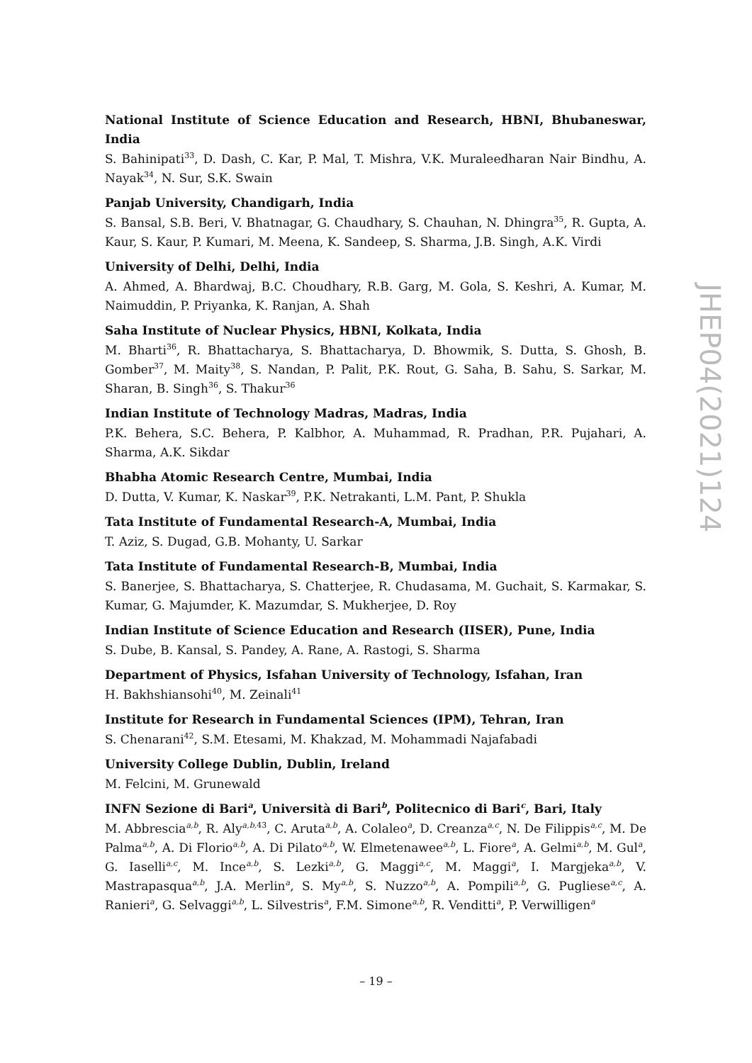National Institute of Science Education and Research, HBNI, Bhubaneswar, India
S. Bahinipati<sup>33</sup>, D. Dash, C. Kar, P. Mal, T. Mishra, V.K. Muraleedharan Nair Bindhu, A. Nayak<sup>34</sup>, N. Sur, S.K. Swain
Panjab University, Chandigarh, India
S. Bansal, S.B. Beri, V. Bhatnagar, G. Chaudhary, S. Chauhan, N. Dhingra<sup>35</sup>, R. Gupta, A. Kaur, S. Kaur, P. Kumari, M. Meena, K. Sandeep, S. Sharma, J.B. Singh, A.K. Virdi
University of Delhi, Delhi, India
A. Ahmed, A. Bhardwaj, B.C. Choudhary, R.B. Garg, M. Gola, S. Keshri, A. Kumar, M. Naimuddin, P. Priyanka, K. Ranjan, A. Shah
Saha Institute of Nuclear Physics, HBNI, Kolkata, India
M. Bharti<sup>36</sup>, R. Bhattacharya, S. Bhattacharya, D. Bhowmik, S. Dutta, S. Ghosh, B. Gomber<sup>37</sup>, M. Maity<sup>38</sup>, S. Nandan, P. Palit, P.K. Rout, G. Saha, B. Sahu, S. Sarkar, M. Sharan, B. Singh<sup>36</sup>, S. Thakur<sup>36</sup>
Indian Institute of Technology Madras, Madras, India
P.K. Behera, S.C. Behera, P. Kalbhor, A. Muhammad, R. Pradhan, P.R. Pujahari, A. Sharma, A.K. Sikdar
Bhabha Atomic Research Centre, Mumbai, India
D. Dutta, V. Kumar, K. Naskar<sup>39</sup>, P.K. Netrakanti, L.M. Pant, P. Shukla
Tata Institute of Fundamental Research-A, Mumbai, India
T. Aziz, S. Dugad, G.B. Mohanty, U. Sarkar
Tata Institute of Fundamental Research-B, Mumbai, India
S. Banerjee, S. Bhattacharya, S. Chatterjee, R. Chudasama, M. Guchait, S. Karmakar, S. Kumar, G. Majumder, K. Mazumdar, S. Mukherjee, D. Roy
Indian Institute of Science Education and Research (IISER), Pune, India
S. Dube, B. Kansal, S. Pandey, A. Rane, A. Rastogi, S. Sharma
Department of Physics, Isfahan University of Technology, Isfahan, Iran
H. Bakhshiansohi<sup>40</sup>, M. Zeinali<sup>41</sup>
Institute for Research in Fundamental Sciences (IPM), Tehran, Iran
S. Chenarani<sup>42</sup>, S.M. Etesami, M. Khakzad, M. Mohammadi Najafabadi
University College Dublin, Dublin, Ireland
M. Felcini, M. Grunewald
INFN Sezione di Bari<sup>a</sup>, Università di Bari<sup>b</sup>, Politecnico di Bari<sup>c</sup>, Bari, Italy
M. Abbrescia<sup>a,b</sup>, R. Aly<sup>a,b, 43</sup>, C. Aruta<sup>a,b</sup>, A. Colaleo<sup>a</sup>, D. Creanza<sup>a,c</sup>, N. De Filippis<sup>a,c</sup>, M. De Palma<sup>a,b</sup>, A. Di Florio<sup>a,b</sup>, A. Di Pilato<sup>a,b</sup>, W. Elmetenawee<sup>a,b</sup>, L. Fiore<sup>a</sup>, A. Gelmi<sup>a,b</sup>, M. Gul<sup>a</sup>, G. Iaselli<sup>a,c</sup>, M. Ince<sup>a,b</sup>, S. Lezki<sup>a,b</sup>, G. Maggi<sup>a,c</sup>, M. Maggi<sup>a</sup>, I. Margjeka<sup>a,b</sup>, V. Mastrapasqua<sup>a,b</sup>, J.A. Merlin<sup>a</sup>, S. My<sup>a,b</sup>, S. Nuzzo<sup>a,b</sup>, A. Pompili<sup>a,b</sup>, G. Pugliese<sup>a,c</sup>, A. Ranieri<sup>a</sup>, G. Selvaggi<sup>a,b</sup>, L. Silvestris<sup>a</sup>, F.M. Simone<sup>a,b</sup>, R. Venditti<sup>a</sup>, P. Verwilligen<sup>a</sup>
JHEP04(2021)124
– 19 –